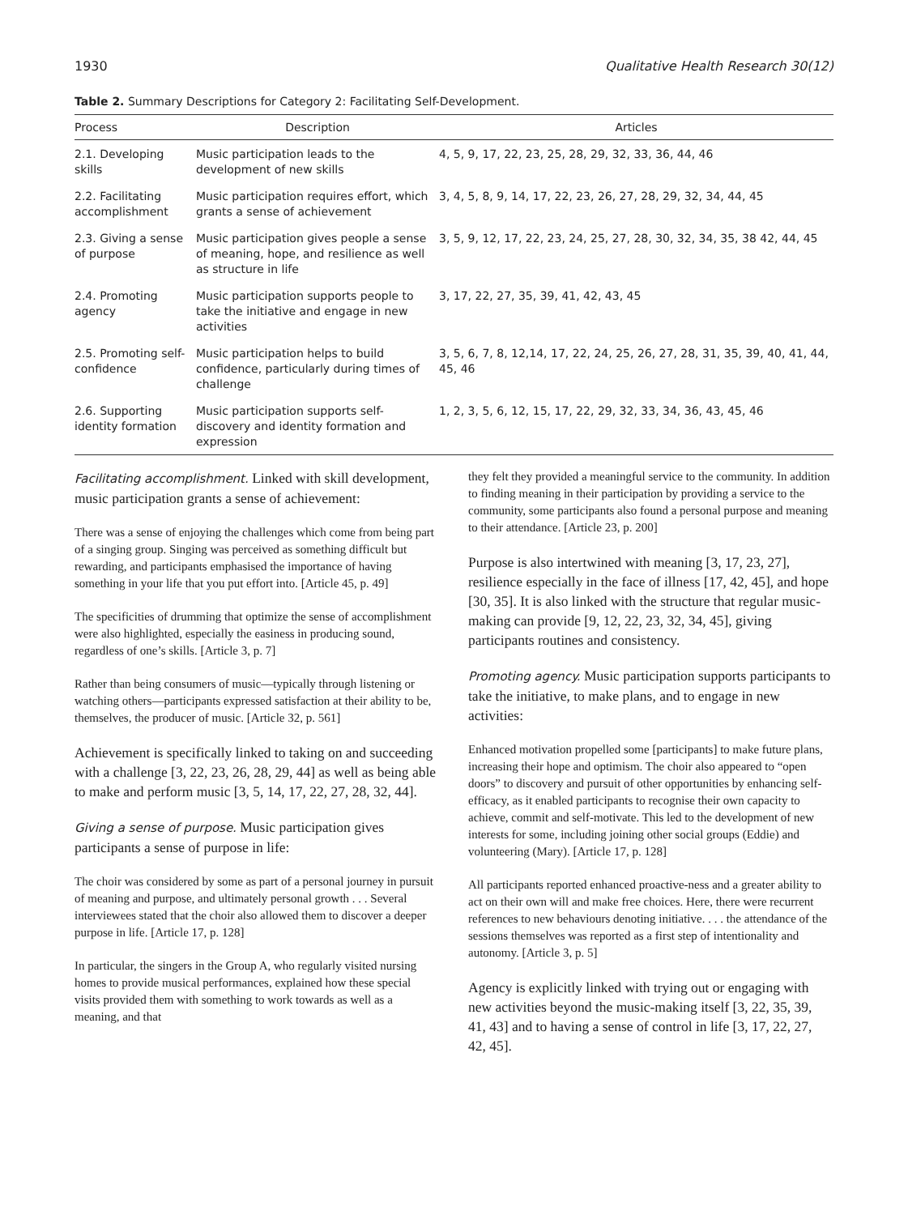1930 Qualitative Health Research 30(12)
Table 2. Summary Descriptions for Category 2: Facilitating Self-Development.
| Process | Description | Articles |
| --- | --- | --- |
| 2.1. Developing skills | Music participation leads to the development of new skills | 4, 5, 9, 17, 22, 23, 25, 28, 29, 32, 33, 36, 44, 46 |
| 2.2. Facilitating accomplishment | Music participation requires effort, which grants a sense of achievement | 3, 4, 5, 8, 9, 14, 17, 22, 23, 26, 27, 28, 29, 32, 34, 44, 45 |
| 2.3. Giving a sense of purpose | Music participation gives people a sense of meaning, hope, and resilience as well as structure in life | 3, 5, 9, 12, 17, 22, 23, 24, 25, 27, 28, 30, 32, 34, 35, 38 42, 44, 45 |
| 2.4. Promoting agency | Music participation supports people to take the initiative and engage in new activities | 3, 17, 22, 27, 35, 39, 41, 42, 43, 45 |
| 2.5. Promoting self-confidence | Music participation helps to build confidence, particularly during times of challenge | 3, 5, 6, 7, 8, 12,14, 17, 22, 24, 25, 26, 27, 28, 31, 35, 39, 40, 41, 44, 45, 46 |
| 2.6. Supporting identity formation | Music participation supports self-discovery and identity formation and expression | 1, 2, 3, 5, 6, 12, 15, 17, 22, 29, 32, 33, 34, 36, 43, 45, 46 |
Facilitating accomplishment. Linked with skill development, music participation grants a sense of achievement:
There was a sense of enjoying the challenges which come from being part of a singing group. Singing was perceived as something difficult but rewarding, and participants emphasised the importance of having something in your life that you put effort into. [Article 45, p. 49]
The specificities of drumming that optimize the sense of accomplishment were also highlighted, especially the easiness in producing sound, regardless of one’s skills. [Article 3, p. 7]
Rather than being consumers of music—typically through listening or watching others—participants expressed satisfaction at their ability to be, themselves, the producer of music. [Article 32, p. 561]
Achievement is specifically linked to taking on and succeeding with a challenge [3, 22, 23, 26, 28, 29, 44] as well as being able to make and perform music [3, 5, 14, 17, 22, 27, 28, 32, 44].
Giving a sense of purpose. Music participation gives participants a sense of purpose in life:
The choir was considered by some as part of a personal journey in pursuit of meaning and purpose, and ultimately personal growth . . . Several interviewees stated that the choir also allowed them to discover a deeper purpose in life. [Article 17, p. 128]
In particular, the singers in the Group A, who regularly visited nursing homes to provide musical performances, explained how these special visits provided them with something to work towards as well as a meaning, and that
they felt they provided a meaningful service to the community. In addition to finding meaning in their participation by providing a service to the community, some participants also found a personal purpose and meaning to their attendance. [Article 23, p. 200]
Purpose is also intertwined with meaning [3, 17, 23, 27], resilience especially in the face of illness [17, 42, 45], and hope [30, 35]. It is also linked with the structure that regular music-making can provide [9, 12, 22, 23, 32, 34, 45], giving participants routines and consistency.
Promoting agency. Music participation supports participants to take the initiative, to make plans, and to engage in new activities:
Enhanced motivation propelled some [participants] to make future plans, increasing their hope and optimism. The choir also appeared to “open doors” to discovery and pursuit of other opportunities by enhancing self-efficacy, as it enabled participants to recognise their own capacity to achieve, commit and self-motivate. This led to the development of new interests for some, including joining other social groups (Eddie) and volunteering (Mary). [Article 17, p. 128]
All participants reported enhanced proactive-ness and a greater ability to act on their own will and make free choices. Here, there were recurrent references to new behaviours denoting initiative. . . . the attendance of the sessions themselves was reported as a first step of intentionality and autonomy. [Article 3, p. 5]
Agency is explicitly linked with trying out or engaging with new activities beyond the music-making itself [3, 22, 35, 39, 41, 43] and to having a sense of control in life [3, 17, 22, 27, 42, 45].